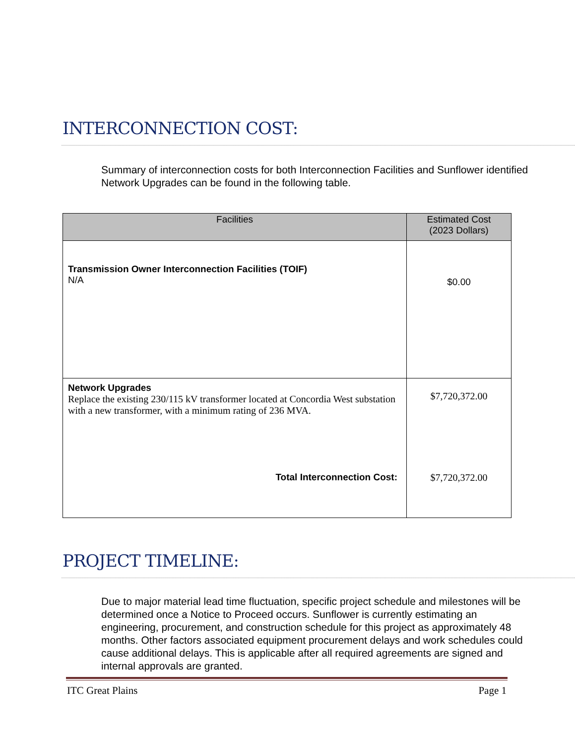INTERCONNECTION COST:
Summary of interconnection costs for both Interconnection Facilities and Sunflower identified Network Upgrades can be found in the following table.
| Facilities | Estimated Cost (2023 Dollars) |
| --- | --- |
| Transmission Owner Interconnection Facilities (TOIF) N/A | $0.00 |
| Network Upgrades Replace the existing 230/115 kV transformer located at Concordia West substation with a new transformer, with a minimum rating of 236 MVA. | $7,720,372.00 |
| Total Interconnection Cost: | $7,720,372.00 |
PROJECT TIMELINE:
Due to major material lead time fluctuation, specific project schedule and milestones will be determined once a Notice to Proceed occurs. Sunflower is currently estimating an engineering, procurement, and construction schedule for this project as approximately 48 months. Other factors associated equipment procurement delays and work schedules could cause additional delays. This is applicable after all required agreements are signed and internal approvals are granted.
ITC Great Plains Page 1